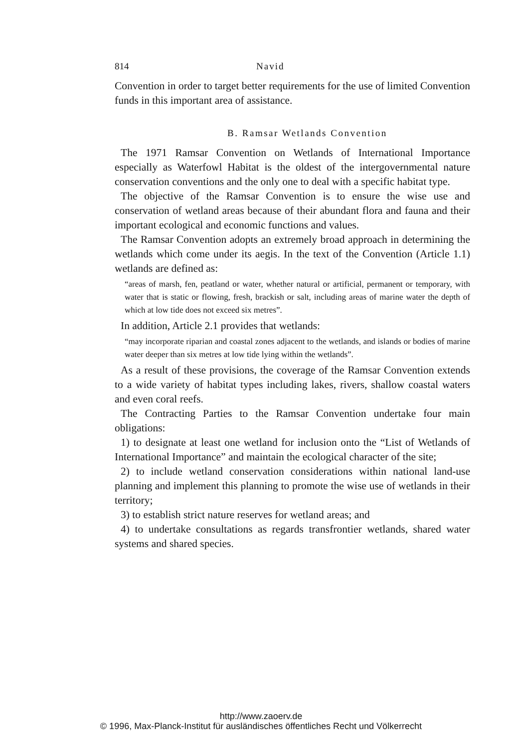814 Navid
Convention in order to target better requirements for the use of limited Convention funds in this important area of assistance.
B. Ramsar Wetlands Convention
The 1971 Ramsar Convention on Wetlands of International Importance especially as Waterfowl Habitat is the oldest of the intergovernmental nature conservation conventions and the only one to deal with a specific habitat type.
The objective of the Ramsar Convention is to ensure the wise use and conservation of wetland areas because of their abundant flora and fauna and their important ecological and economic functions and values.
The Ramsar Convention adopts an extremely broad approach in determining the wetlands which come under its aegis. In the text of the Convention (Article 1.1) wetlands are defined as:
“areas of marsh, fen, peatland or water, whether natural or artificial, permanent or temporary, with water that is static or flowing, fresh, brackish or salt, including areas of marine water the depth of which at low tide does not exceed six metres”.
In addition, Article 2.1 provides that wetlands:
“may incorporate riparian and coastal zones adjacent to the wetlands, and islands or bodies of marine water deeper than six metres at low tide lying within the wetlands”.
As a result of these provisions, the coverage of the Ramsar Convention extends to a wide variety of habitat types including lakes, rivers, shallow coastal waters and even coral reefs.
The Contracting Parties to the Ramsar Convention undertake four main obligations:
1) to designate at least one wetland for inclusion onto the “List of Wetlands of International Importance” and maintain the ecological character of the site;
2) to include wetland conservation considerations within national land-use planning and implement this planning to promote the wise use of wetlands in their territory;
3) to establish strict nature reserves for wetland areas; and
4) to undertake consultations as regards transfrontier wetlands, shared water systems and shared species.
http://www.zaoerv.de
© 1996, Max-Planck-Institut für ausländisches öffentliches Recht und Völkerrecht